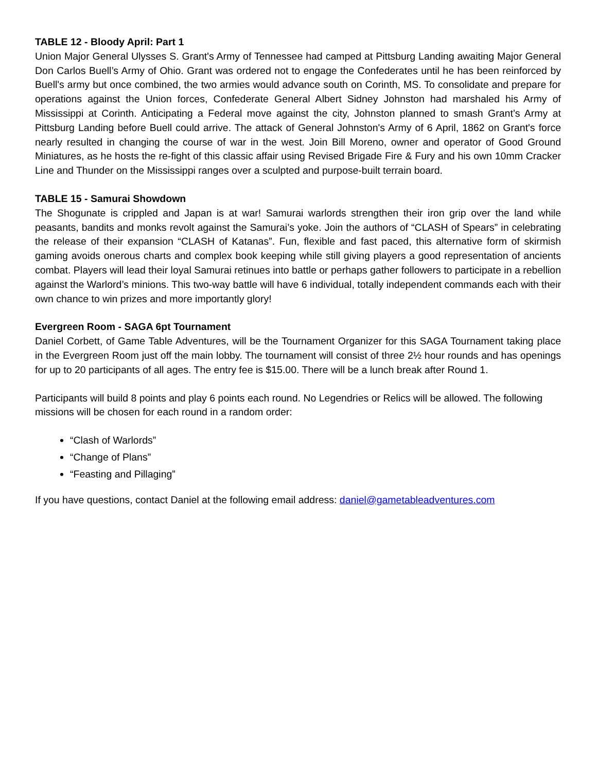TABLE 12 - Bloody April: Part 1
Union Major General Ulysses S. Grant's Army of Tennessee had camped at Pittsburg Landing awaiting Major General Don Carlos Buell’s Army of Ohio. Grant was ordered not to engage the Confederates until he has been reinforced by Buell's army but once combined, the two armies would advance south on Corinth, MS. To consolidate and prepare for operations against the Union forces, Confederate General Albert Sidney Johnston had marshaled his Army of Mississippi at Corinth. Anticipating a Federal move against the city, Johnston planned to smash Grant’s Army at Pittsburg Landing before Buell could arrive. The attack of General Johnston's Army of 6 April, 1862 on Grant's force nearly resulted in changing the course of war in the west. Join Bill Moreno, owner and operator of Good Ground Miniatures, as he hosts the re-fight of this classic affair using Revised Brigade Fire & Fury and his own 10mm Cracker Line and Thunder on the Mississippi ranges over a sculpted and purpose-built terrain board.
TABLE 15 - Samurai Showdown
The Shogunate is crippled and Japan is at war! Samurai warlords strengthen their iron grip over the land while peasants, bandits and monks revolt against the Samurai’s yoke. Join the authors of “CLASH of Spears” in celebrating the release of their expansion “CLASH of Katanas”. Fun, flexible and fast paced, this alternative form of skirmish gaming avoids onerous charts and complex book keeping while still giving players a good representation of ancients combat. Players will lead their loyal Samurai retinues into battle or perhaps gather followers to participate in a rebellion against the Warlord’s minions. This two-way battle will have 6 individual, totally independent commands each with their own chance to win prizes and more importantly glory!
Evergreen Room - SAGA 6pt Tournament
Daniel Corbett, of Game Table Adventures, will be the Tournament Organizer for this SAGA Tournament taking place in the Evergreen Room just off the main lobby. The tournament will consist of three 2½ hour rounds and has openings for up to 20 participants of all ages. The entry fee is $15.00. There will be a lunch break after Round 1.
Participants will build 8 points and play 6 points each round. No Legendries or Relics will be allowed. The following missions will be chosen for each round in a random order:
“Clash of Warlords”
“Change of Plans”
“Feasting and Pillaging”
If you have questions, contact Daniel at the following email address: daniel@gametableadventures.com